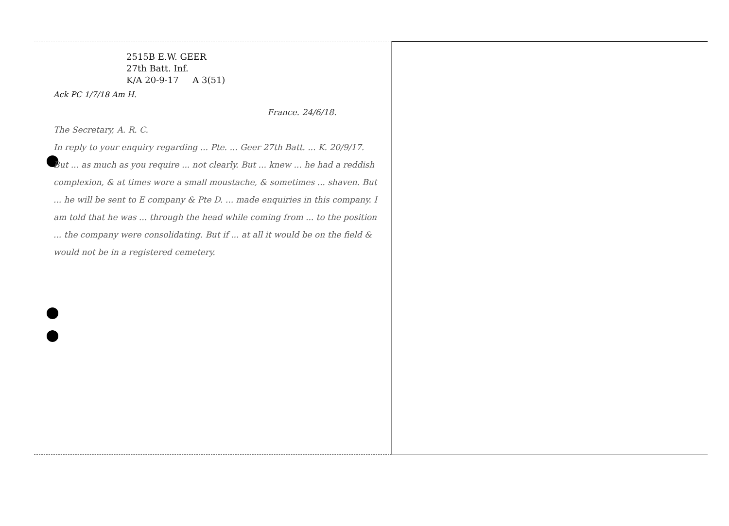2515B E.W. GEER
27th Batt. Inf.
K/A 20-9-17 A 3(51)
Ack PC 1/7/18 Am H.
France. 24/6/18.
The Secretary, A. R. C.
In reply to your enquiry regarding ... Pte. ... Geer 27th Batt. ... K. 20/9/17.
But ... as much as you require ... not clearly. But ... knew ... he had a reddish complexion, & at times wore a small moustache, & sometimes ... shaven. But ... he will be sent to E company & Pte D. ... made enquiries in this company. I am told that he was ... through the head while coming from ... to the position ... the company were consolidating. But if ... at all it would be on the field & would not be in a registered cemetery.